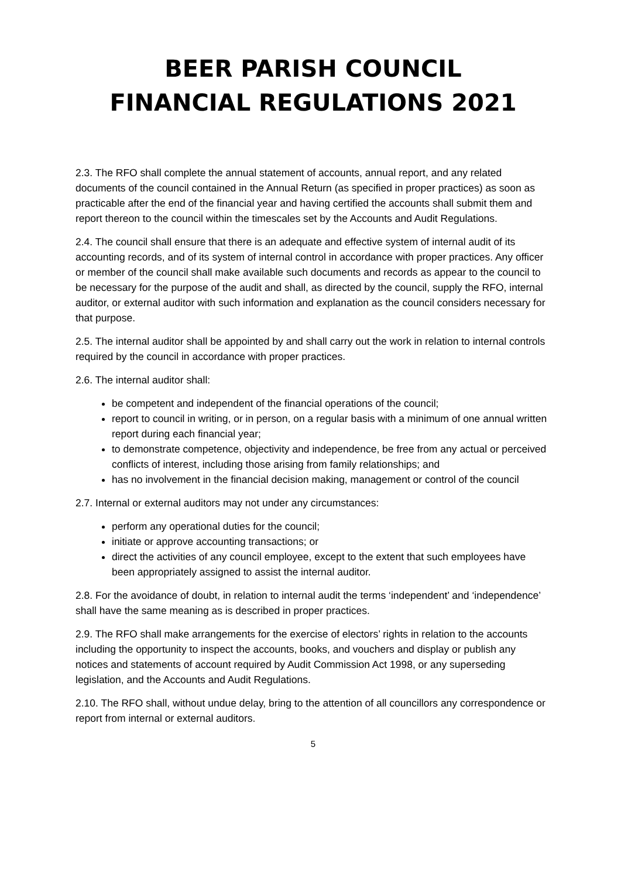BEER PARISH COUNCIL
FINANCIAL REGULATIONS 2021
2.3. The RFO shall complete the annual statement of accounts, annual report, and any related documents of the council contained in the Annual Return (as specified in proper practices) as soon as practicable after the end of the financial year and having certified the accounts shall submit them and report thereon to the council within the timescales set by the Accounts and Audit Regulations.
2.4. The council shall ensure that there is an adequate and effective system of internal audit of its accounting records, and of its system of internal control in accordance with proper practices. Any officer or member of the council shall make available such documents and records as appear to the council to be necessary for the purpose of the audit and shall, as directed by the council, supply the RFO, internal auditor, or external auditor with such information and explanation as the council considers necessary for that purpose.
2.5. The internal auditor shall be appointed by and shall carry out the work in relation to internal controls required by the council in accordance with proper practices.
2.6. The internal auditor shall:
be competent and independent of the financial operations of the council;
report to council in writing, or in person, on a regular basis with a minimum of one annual written report during each financial year;
to demonstrate competence, objectivity and independence, be free from any actual or perceived conflicts of interest, including those arising from family relationships; and
has no involvement in the financial decision making, management or control of the council
2.7. Internal or external auditors may not under any circumstances:
perform any operational duties for the council;
initiate or approve accounting transactions; or
direct the activities of any council employee, except to the extent that such employees have been appropriately assigned to assist the internal auditor.
2.8. For the avoidance of doubt, in relation to internal audit the terms ‘independent’ and ‘independence’ shall have the same meaning as is described in proper practices.
2.9. The RFO shall make arrangements for the exercise of electors’ rights in relation to the accounts including the opportunity to inspect the accounts, books, and vouchers and display or publish any notices and statements of account required by Audit Commission Act 1998, or any superseding legislation, and the Accounts and Audit Regulations.
2.10. The RFO shall, without undue delay, bring to the attention of all councillors any correspondence or report from internal or external auditors.
5